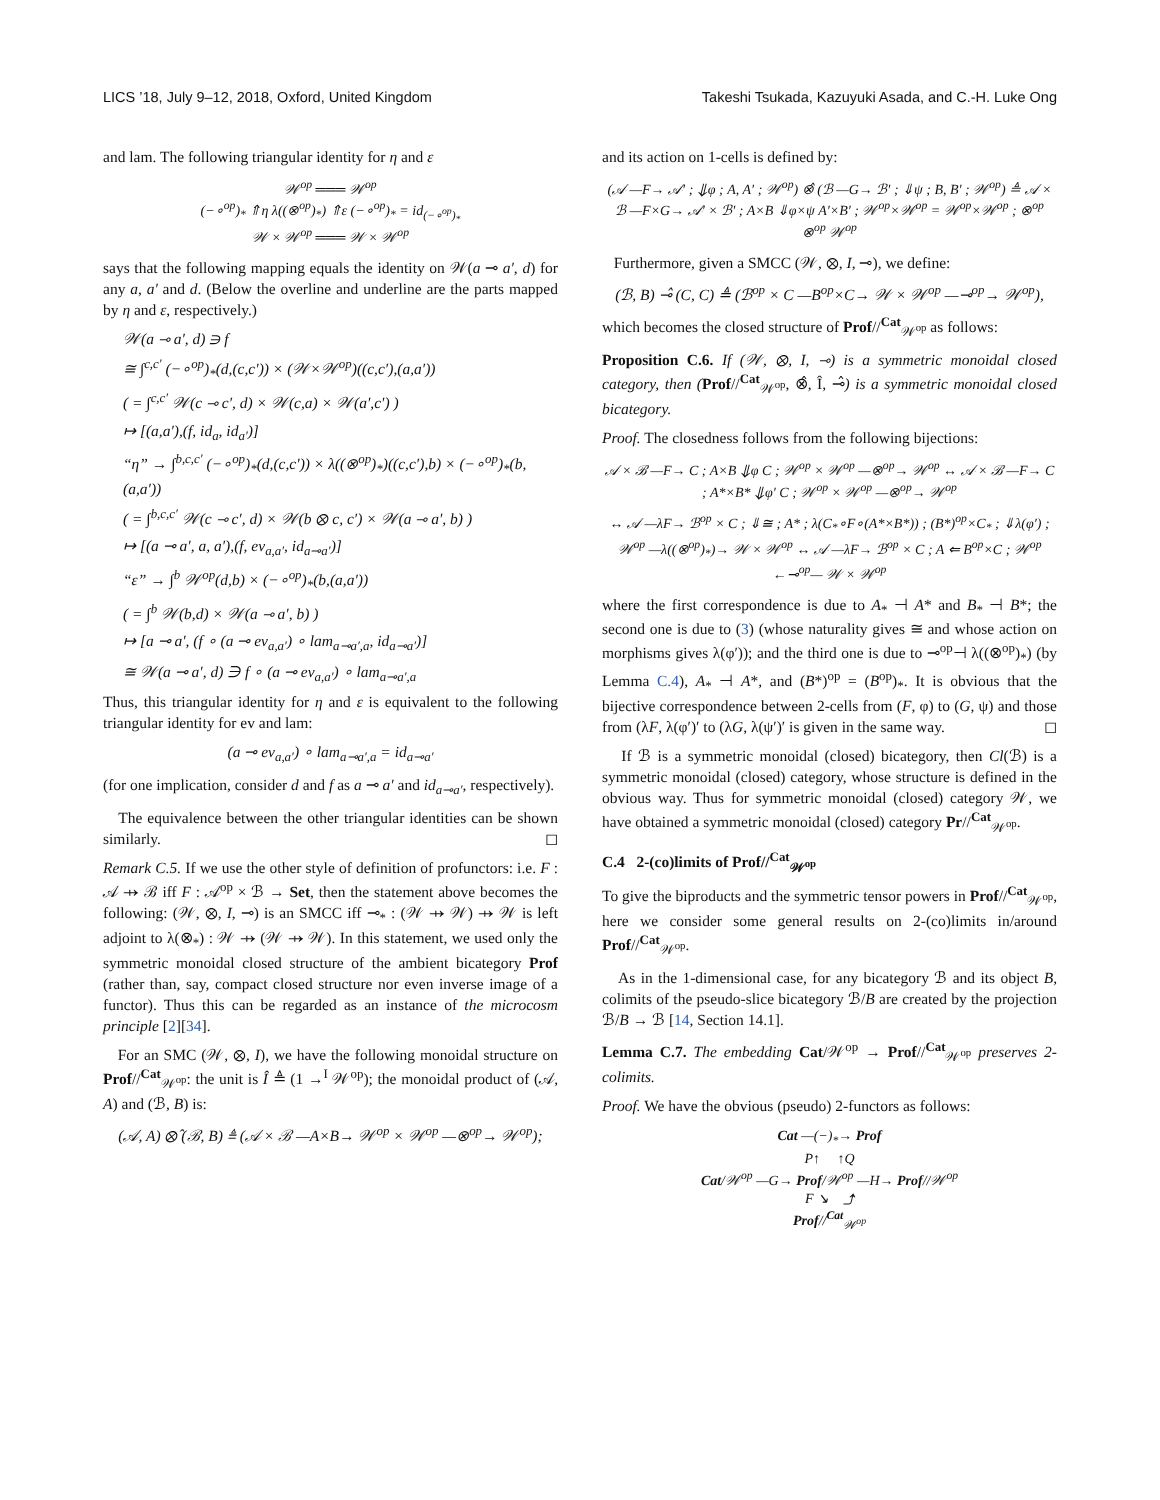LICS ’18, July 9–12, 2018, Oxford, United Kingdom Takeshi Tsukada, Kazuyuki Asada, and C.-H. Luke Ong
and lam. The following triangular identity for η and ε
𝒲<sup>op</sup> ═══ 𝒲<sup>op</sup>
(−∘<sup>op</sup>)<sub>*</sub> ⇑η λ((⊗<sup>op</sup>)<sub>*</sub>) ⇑ε (−∘<sup>op</sup>)<sub>*</sub> = id<sub>(−∘<sup>op</sup>)<sub>*</sub></sub>
𝒲 × 𝒲<sup>op</sup> ═══ 𝒲 × 𝒲<sup>op</sup>
says that the following mapping equals the identity on 𝒲(a ⊸ a′, d) for any a, a′ and d. (Below the overline and underline are the parts mapped by η and ε, respectively.)
𝒲(a ⊸ a′, d) ∋ f
≅ ∫<sup>c,c′</sup> (−∘<sup>op</sup>)<sub>*</sub>(d,(c,c′)) × (𝒲×𝒲<sup>op</sup>)((c,c′),(a,a′))
( = ∫<sup>c,c′</sup> 𝒲(c ⊸ c′, d) × 𝒲(c,a) × 𝒲(a′,c′) )
↦ [(a,a′),(f, id<sub>a</sub>, id<sub>a′</sub>)]
“η” → ∫<sup>b,c,c′</sup> (−∘<sup>op</sup>)<sub>*</sub>(d,(c,c′)) × λ((⊗<sup>op</sup>)<sub>*</sub>)((c,c′),b) × (−∘<sup>op</sup>)<sub>*</sub>(b,(a,a′))
( = ∫<sup>b,c,c′</sup> 𝒲(c ⊸ c′, d) × 𝒲(b ⊗ c, c′) × 𝒲(a ⊸ a′, b) )
↦ [(a ⊸ a′, a, a′),(f, ev<sub>a,a′</sub>, id<sub>a⊸a′</sub>)]
“ε” → ∫<sup>b</sup> 𝒲<sup>op</sup>(d,b) × (−∘<sup>op</sup>)<sub>*</sub>(b,(a,a′))
( = ∫<sup>b</sup> 𝒲(b,d) × 𝒲(a ⊸ a′, b) )
↦ [a ⊸ a′, (f ∘ (a ⊸ ev<sub>a,a′</sub>) ∘ lam<sub>a⊸a′,a</sub>, id<sub>a⊸a′</sub>)]
≅ 𝒲(a ⊸ a′, d) ∋ f ∘ (a ⊸ ev<sub>a,a′</sub>) ∘ lam<sub>a⊸a′,a</sub>
Thus, this triangular identity for η and ε is equivalent to the following triangular identity for ev and lam:
(a ⊸ ev<sub>a,a′</sub>) ∘ lam<sub>a⊸a′,a</sub> = id<sub>a⊸a′</sub>
(for one implication, consider d and f as a ⊸ a′ and id<sub>a⊸a′</sub>, respectively).
The equivalence between the other triangular identities can be shown similarly. ◻
Remark C.5. If we use the other style of definition of profunctors: i.e. F : 𝒜 ⇸ ℬ iff F : 𝒜<sup>op</sup> × ℬ → Set, then the statement above becomes the following: (𝒲, ⊗, I, ⊸) is an SMCC iff ⊸<sub>*</sub> : (𝒲 ⇸ 𝒲) ⇸ 𝒲 is left adjoint to λ(⊗<sub>*</sub>) : 𝒲 ⇸ (𝒲 ⇸ 𝒲). In this statement, we used only the symmetric monoidal closed structure of the ambient bicategory Prof (rather than, say, compact closed structure nor even inverse image of a functor). Thus this can be regarded as an instance of the microcosm principle [2][34].
For an SMC (𝒲, ⊗, I), we have the following monoidal structure on Prof//<sup>Cat</sup><sub>𝒲<sup>op</sup></sub>: the unit is Î ≜ (1 →<sup>I</sup> 𝒲<sup>op</sup>); the monoidal product of (𝒜, A) and (ℬ, B) is:
(𝒜, A) ⊗̂ (ℬ, B) ≜ (𝒜 × ℬ —A×B→ 𝒲<sup>op</sup> × 𝒲<sup>op</sup> —⊗<sup>op</sup>→ 𝒲<sup>op</sup>);
and its action on 1-cells is defined by:
(𝒜 —F→ 𝒜′ ; ⇓φ ; A, A′ ; 𝒲<sup>op</sup>) ⊗̂ (ℬ —G→ ℬ′ ; ⇓ψ ; B, B′ ; 𝒲<sup>op</sup>) ≜ 𝒜 × ℬ —F×G→ 𝒜′ × ℬ′ ; A×B ⇓φ×ψ A′×B′ ; 𝒲<sup>op</sup>×𝒲<sup>op</sup> = 𝒲<sup>op</sup>×𝒲<sup>op</sup> ; ⊗<sup>op</sup> ⊗<sup>op</sup> 𝒲<sup>op</sup>
Furthermore, given a SMCC (𝒲, ⊗, I, ⊸), we define:
(ℬ, B) ⊸̂ (C, C) ≜ (ℬ<sup>op</sup> × C —B<sup>op</sup>×C→ 𝒲 × 𝒲<sup>op</sup> —⊸<sup>op</sup>→ 𝒲<sup>op</sup>),
which becomes the closed structure of Prof//<sup>Cat</sup><sub>𝒲<sup>op</sup></sub> as follows:
Proposition C.6. If (𝒲, ⊗, I, ⊸) is a symmetric monoidal closed category, then (Prof//<sup>Cat</sup><sub>𝒲<sup>op</sup></sub>, ⊗̂, Î, ⊸̂) is a symmetric monoidal closed bicategory.
Proof. The closedness follows from the following bijections:
𝒜 × ℬ —F→ C ; A×B ⇓φ C ; 𝒲<sup>op</sup> × 𝒲<sup>op</sup> —⊗<sup>op</sup>→ 𝒲<sup>op</sup> ↔ 𝒜 × ℬ —F→ C ; A*×B* ⇓φ′ C ; 𝒲<sup>op</sup> × 𝒲<sup>op</sup> —⊗<sup>op</sup>→ 𝒲<sup>op</sup>
↔ 𝒜 —λF→ ℬ<sup>op</sup> × C ; ⇓≅ ; A* ; λ(C<sub>*</sub>∘F∘(A*×B*)) ; (B*)<sup>op</sup>×C<sub>*</sub> ; ⇓λ(φ′) ; 𝒲<sup>op</sup> —λ((⊗<sup>op</sup>)<sub>*</sub>)→ 𝒲 × 𝒲<sup>op</sup> ↔ 𝒜 —λF→ ℬ<sup>op</sup> × C ; A ⇐ B<sup>op</sup>×C ; 𝒲<sup>op</sup> ←⊸<sup>op</sup>— 𝒲 × 𝒲<sup>op</sup>
where the first correspondence is due to A<sub>*</sub> ⊣ A* and B<sub>*</sub> ⊣ B*; the second one is due to (3) (whose naturality gives ≅ and whose action on morphisms gives λ(φ′)); and the third one is due to ⊸<sup>op</sup>⊣ λ((⊗<sup>op</sup>)<sub>*</sub>) (by Lemma C.4), A<sub>*</sub> ⊣ A*, and (B*)<sup>op</sup> = (B<sup>op</sup>)<sub>*</sub>. It is obvious that the bijective correspondence between 2-cells from (F, φ) to (G, ψ) and those from (λF, λ(φ′)′ to (λG, λ(ψ′)′ is given in the same way. ◻
If ℬ is a symmetric monoidal (closed) bicategory, then Cl(ℬ) is a symmetric monoidal (closed) category, whose structure is defined in the obvious way. Thus for symmetric monoidal (closed) category 𝒲, we have obtained a symmetric monoidal (closed) category Pr//<sup>Cat</sup><sub>𝒲<sup>op</sup></sub>.
C.4 2-(co)limits of Prof//<sup>Cat</sup><sub>𝒲<sup>op</sup></sub>
To give the biproducts and the symmetric tensor powers in Prof//<sup>Cat</sup><sub>𝒲<sup>op</sup></sub>, here we consider some general results on 2-(co)limits in/around Prof//<sup>Cat</sup><sub>𝒲<sup>op</sup></sub>.
As in the 1-dimensional case, for any bicategory ℬ and its object B, colimits of the pseudo-slice bicategory ℬ/B are created by the projection ℬ/B → ℬ [14, Section 14.1].
Lemma C.7. The embedding Cat/𝒲<sup>op</sup> → Prof//<sup>Cat</sup><sub>𝒲<sup>op</sup></sub> preserves 2-colimits.
Proof. We have the obvious (pseudo) 2-functors as follows:
Cat —(−)<sub>*</sub>→ Prof
P↑ ↑Q
Cat/𝒲<sup>op</sup> —G→ Prof/𝒲<sup>op</sup> —H→ Prof//𝒲<sup>op</sup>
F ↘ ⤴
Prof//<sup>Cat</sup><sub>𝒲<sup>op</sup></sub>